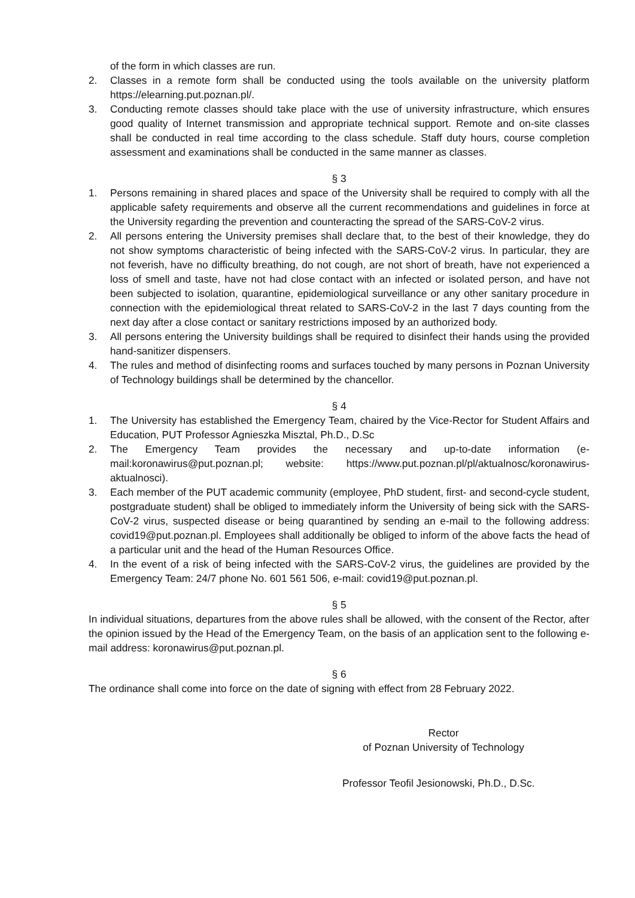of the form in which classes are run.
2. Classes in a remote form shall be conducted using the tools available on the university platform https://elearning.put.poznan.pl/.
3. Conducting remote classes should take place with the use of university infrastructure, which ensures good quality of Internet transmission and appropriate technical support. Remote and on-site classes shall be conducted in real time according to the class schedule. Staff duty hours, course completion assessment and examinations shall be conducted in the same manner as classes.
§ 3
1. Persons remaining in shared places and space of the University shall be required to comply with all the applicable safety requirements and observe all the current recommendations and guidelines in force at the University regarding the prevention and counteracting the spread of the SARS-CoV-2 virus.
2. All persons entering the University premises shall declare that, to the best of their knowledge, they do not show symptoms characteristic of being infected with the SARS-CoV-2 virus. In particular, they are not feverish, have no difficulty breathing, do not cough, are not short of breath, have not experienced a loss of smell and taste, have not had close contact with an infected or isolated person, and have not been subjected to isolation, quarantine, epidemiological surveillance or any other sanitary procedure in connection with the epidemiological threat related to SARS-CoV-2 in the last 7 days counting from the next day after a close contact or sanitary restrictions imposed by an authorized body.
3. All persons entering the University buildings shall be required to disinfect their hands using the provided hand-sanitizer dispensers.
4. The rules and method of disinfecting rooms and surfaces touched by many persons in Poznan University of Technology buildings shall be determined by the chancellor.
§ 4
1. The University has established the Emergency Team, chaired by the Vice-Rector for Student Affairs and Education, PUT Professor Agnieszka Misztal, Ph.D., D.Sc
2. The Emergency Team provides the necessary and up-to-date information (e-mail:koronawirus@put.poznan.pl; website: https://www.put.poznan.pl/pl/aktualnosc/koronawirus-aktualnosci).
3. Each member of the PUT academic community (employee, PhD student, first- and second-cycle student, postgraduate student) shall be obliged to immediately inform the University of being sick with the SARS-CoV-2 virus, suspected disease or being quarantined by sending an e-mail to the following address: covid19@put.poznan.pl. Employees shall additionally be obliged to inform of the above facts the head of a particular unit and the head of the Human Resources Office.
4. In the event of a risk of being infected with the SARS-CoV-2 virus, the guidelines are provided by the Emergency Team: 24/7 phone No. 601 561 506, e-mail: covid19@put.poznan.pl.
§ 5
In individual situations, departures from the above rules shall be allowed, with the consent of the Rector, after the opinion issued by the Head of the Emergency Team, on the basis of an application sent to the following e-mail address: koronawirus@put.poznan.pl.
§ 6
The ordinance shall come into force on the date of signing with effect from 28 February 2022.
Rector
of Poznan University of Technology
Professor Teofil Jesionowski, Ph.D., D.Sc.